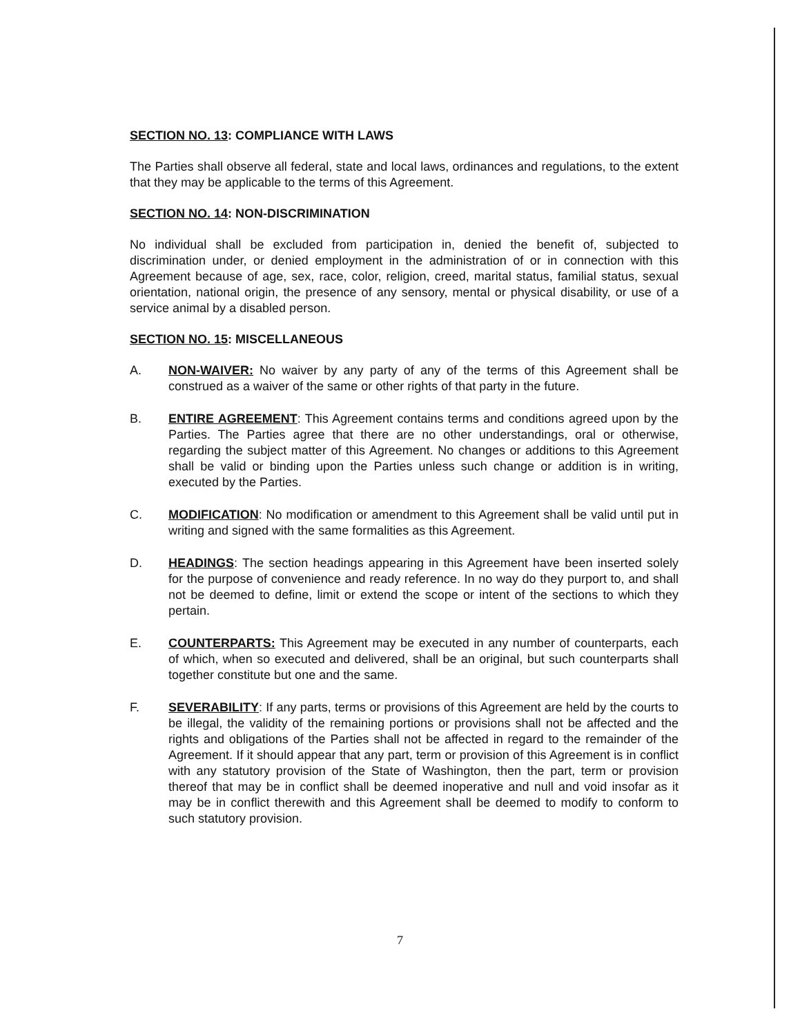SECTION NO. 13: COMPLIANCE WITH LAWS
The Parties shall observe all federal, state and local laws, ordinances and regulations, to the extent that they may be applicable to the terms of this Agreement.
SECTION NO. 14: NON-DISCRIMINATION
No individual shall be excluded from participation in, denied the benefit of, subjected to discrimination under, or denied employment in the administration of or in connection with this Agreement because of age, sex, race, color, religion, creed, marital status, familial status, sexual orientation, national origin, the presence of any sensory, mental or physical disability, or use of a service animal by a disabled person.
SECTION NO. 15: MISCELLANEOUS
A. NON-WAIVER: No waiver by any party of any of the terms of this Agreement shall be construed as a waiver of the same or other rights of that party in the future.
B. ENTIRE AGREEMENT: This Agreement contains terms and conditions agreed upon by the Parties. The Parties agree that there are no other understandings, oral or otherwise, regarding the subject matter of this Agreement. No changes or additions to this Agreement shall be valid or binding upon the Parties unless such change or addition is in writing, executed by the Parties.
C. MODIFICATION: No modification or amendment to this Agreement shall be valid until put in writing and signed with the same formalities as this Agreement.
D. HEADINGS: The section headings appearing in this Agreement have been inserted solely for the purpose of convenience and ready reference. In no way do they purport to, and shall not be deemed to define, limit or extend the scope or intent of the sections to which they pertain.
E. COUNTERPARTS: This Agreement may be executed in any number of counterparts, each of which, when so executed and delivered, shall be an original, but such counterparts shall together constitute but one and the same.
F. SEVERABILITY: If any parts, terms or provisions of this Agreement are held by the courts to be illegal, the validity of the remaining portions or provisions shall not be affected and the rights and obligations of the Parties shall not be affected in regard to the remainder of the Agreement. If it should appear that any part, term or provision of this Agreement is in conflict with any statutory provision of the State of Washington, then the part, term or provision thereof that may be in conflict shall be deemed inoperative and null and void insofar as it may be in conflict therewith and this Agreement shall be deemed to modify to conform to such statutory provision.
7